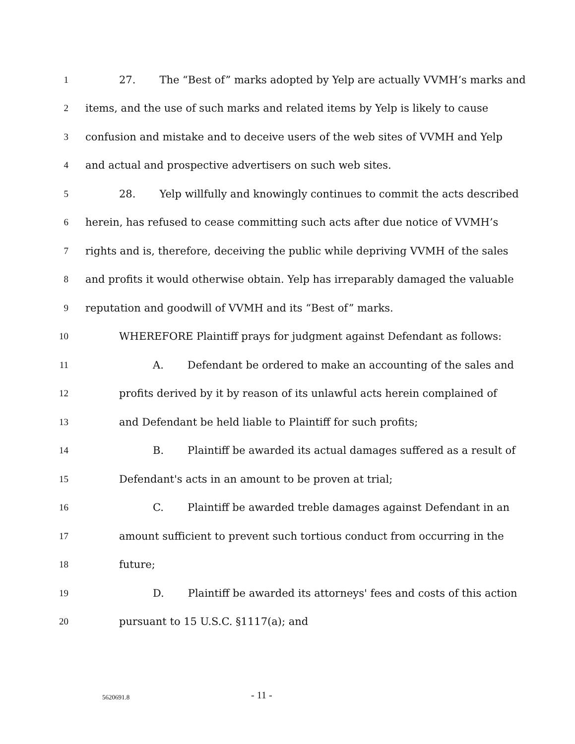1 27. The “Best of” marks adopted by Yelp are actually VVMH’s marks and
2 items, and the use of such marks and related items by Yelp is likely to cause
3 confusion and mistake and to deceive users of the web sites of VVMH and Yelp
4 and actual and prospective advertisers on such web sites.
5 28. Yelp willfully and knowingly continues to commit the acts described
6 herein, has refused to cease committing such acts after due notice of VVMH’s
7 rights and is, therefore, deceiving the public while depriving VVMH of the sales
8 and profits it would otherwise obtain. Yelp has irreparably damaged the valuable
9 reputation and goodwill of VVMH and its “Best of” marks.
10 WHEREFORE Plaintiff prays for judgment against Defendant as follows:
11 A. Defendant be ordered to make an accounting of the sales and
12 profits derived by it by reason of its unlawful acts herein complained of
13 and Defendant be held liable to Plaintiff for such profits;
14 B. Plaintiff be awarded its actual damages suffered as a result of
15 Defendant's acts in an amount to be proven at trial;
16 C. Plaintiff be awarded treble damages against Defendant in an
17 amount sufficient to prevent such tortious conduct from occurring in the
18 future;
19 D. Plaintiff be awarded its attorneys' fees and costs of this action
20 pursuant to 15 U.S.C. §1117(a); and
5620691.8 - 11 -